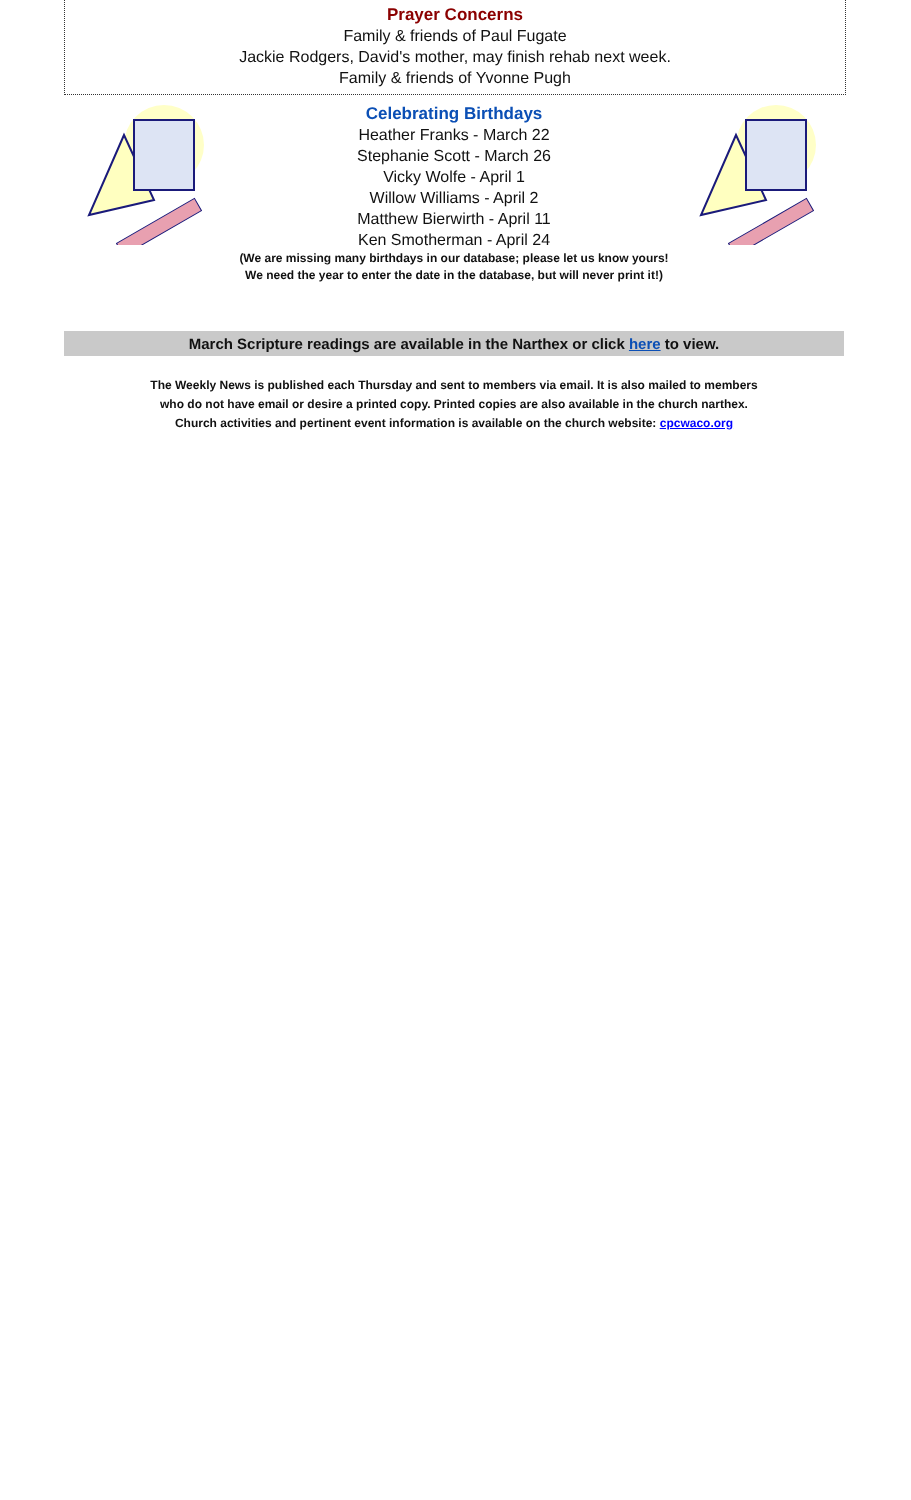Prayer Concerns
Family & friends of Paul Fugate
Jackie Rodgers, David's mother, may finish rehab next week.
Family & friends of Yvonne Pugh
Celebrating Birthdays
Heather Franks - March 22
Stephanie Scott - March 26
Vicky Wolfe - April 1
Willow Williams - April 2
Matthew Bierwirth - April 11
Ken Smotherman - April 24
(We are missing many birthdays in our database; please let us know yours!
We need the year to enter the date in the database, but will never print it!)
March Scripture readings are available in the Narthex or click here to view.
The Weekly News is published each Thursday and sent to members via email. It is also mailed to members
who do not have email or desire a printed copy. Printed copies are also available in the church narthex.
Church activities and pertinent event information is available on the church website: cpcwaco.org